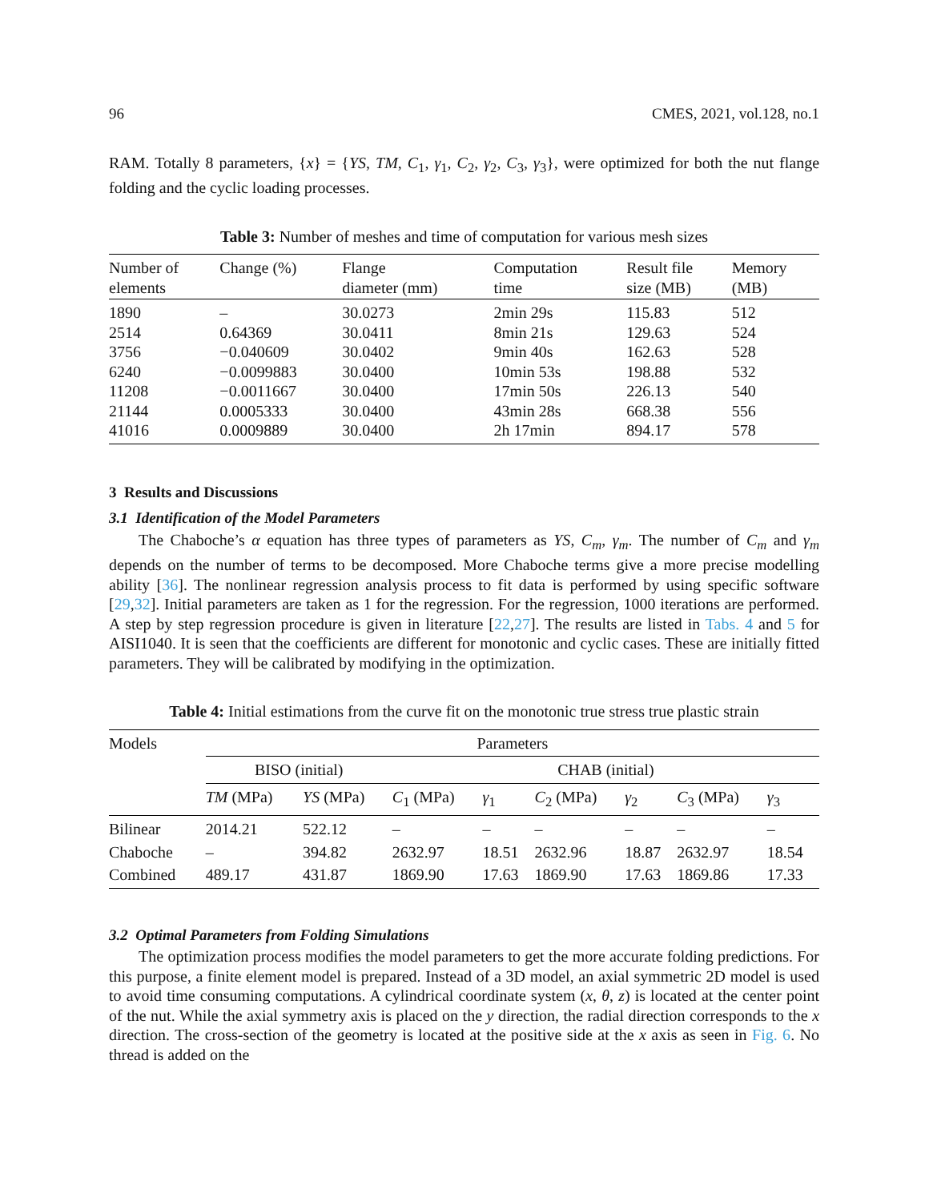96 CMES, 2021, vol.128, no.1
RAM. Totally 8 parameters, {x} = {YS, TM, C<sub>1</sub>, γ<sub>1</sub>, C<sub>2</sub>, γ<sub>2</sub>, C<sub>3</sub>, γ<sub>3</sub>}, were optimized for both the nut flange folding and the cyclic loading processes.
Table 3: Number of meshes and time of computation for various mesh sizes
| Number of elements | Change (%) | Flange diameter (mm) | Computation time | Result file size (MB) | Memory (MB) |
| --- | --- | --- | --- | --- | --- |
| 1890 | – | 30.0273 | 2min 29s | 115.83 | 512 |
| 2514 | 0.64369 | 30.0411 | 8min 21s | 129.63 | 524 |
| 3756 | −0.040609 | 30.0402 | 9min 40s | 162.63 | 528 |
| 6240 | −0.0099883 | 30.0400 | 10min 53s | 198.88 | 532 |
| 11208 | −0.0011667 | 30.0400 | 17min 50s | 226.13 | 540 |
| 21144 | 0.0005333 | 30.0400 | 43min 28s | 668.38 | 556 |
| 41016 | 0.0009889 | 30.0400 | 2h 17min | 894.17 | 578 |
3 Results and Discussions
3.1 Identification of the Model Parameters
The Chaboche’s α equation has three types of parameters as YS, C<sub>m</sub>, γ<sub>m</sub>. The number of C<sub>m</sub> and γ<sub>m</sub> depends on the number of terms to be decomposed. More Chaboche terms give a more precise modelling ability [36]. The nonlinear regression analysis process to fit data is performed by using specific software [29,32]. Initial parameters are taken as 1 for the regression. For the regression, 1000 iterations are performed. A step by step regression procedure is given in literature [22,27]. The results are listed in Tabs. 4 and 5 for AISI1040. It is seen that the coefficients are different for monotonic and cyclic cases. These are initially fitted parameters. They will be calibrated by modifying in the optimization.
Table 4: Initial estimations from the curve fit on the monotonic true stress true plastic strain
| Models | Parameters | | | | | | | |
| --- | --- | --- | --- | --- | --- | --- | --- | --- |
| | BISO (initial) | | CHAB (initial) | | | | | |
| | TM (MPa) | YS (MPa) | C<sub>1</sub> (MPa) | γ<sub>1</sub> | C<sub>2</sub> (MPa) | γ<sub>2</sub> | C<sub>3</sub> (MPa) | γ<sub>3</sub> |
| Bilinear | 2014.21 | 522.12 | – | – | – | – | – | – |
| Chaboche | – | 394.82 | 2632.97 | 18.51 | 2632.96 | 18.87 | 2632.97 | 18.54 |
| Combined | 489.17 | 431.87 | 1869.90 | 17.63 | 1869.90 | 17.63 | 1869.86 | 17.33 |
3.2 Optimal Parameters from Folding Simulations
The optimization process modifies the model parameters to get the more accurate folding predictions. For this purpose, a finite element model is prepared. Instead of a 3D model, an axial symmetric 2D model is used to avoid time consuming computations. A cylindrical coordinate system (x, θ, z) is located at the center point of the nut. While the axial symmetry axis is placed on the y direction, the radial direction corresponds to the x direction. The cross-section of the geometry is located at the positive side at the x axis as seen in Fig. 6. No thread is added on the